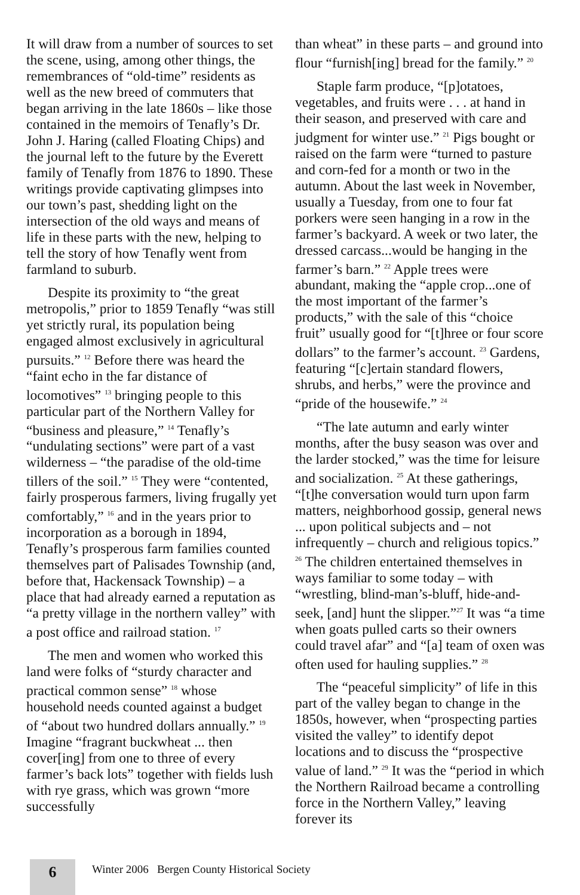It will draw from a number of sources to set the scene, using, among other things, the remembrances of “old-time” residents as well as the new breed of commuters that began arriving in the late 1860s – like those contained in the memoirs of Tenafly’s Dr. John J. Haring (called Floating Chips) and the journal left to the future by the Everett family of Tenafly from 1876 to 1890. These writings provide captivating glimpses into our town’s past, shedding light on the intersection of the old ways and means of life in these parts with the new, helping to tell the story of how Tenafly went from farmland to suburb.
Despite its proximity to “the great metropolis,” prior to 1859 Tenafly “was still yet strictly rural, its population being engaged almost exclusively in agricultural pursuits.” <sup>12</sup> Before there was heard the “faint echo in the far distance of locomotives” <sup>13</sup> bringing people to this particular part of the Northern Valley for “business and pleasure,” <sup>14</sup> Tenafly’s “undulating sections” were part of a vast wilderness – “the paradise of the old-time tillers of the soil.” <sup>15</sup> They were “contented, fairly prosperous farmers, living frugally yet comfortably,” <sup>16</sup> and in the years prior to incorporation as a borough in 1894, Tenafly’s prosperous farm families counted themselves part of Palisades Township (and, before that, Hackensack Township) – a place that had already earned a reputation as “a pretty village in the northern valley” with a post office and railroad station. <sup>17</sup>
The men and women who worked this land were folks of “sturdy character and practical common sense” <sup>18</sup> whose household needs counted against a budget of “about two hundred dollars annually.” <sup>19</sup> Imagine “fragrant buckwheat ... then cover[ing] from one to three of every farmer’s back lots” together with fields lush with rye grass, which was grown “more successfully
than wheat” in these parts – and ground into flour “furnish[ing] bread for the family.” <sup>20</sup>
Staple farm produce, “[p]otatoes, vegetables, and fruits were . . . at hand in their season, and preserved with care and judgment for winter use.” <sup>21</sup> Pigs bought or raised on the farm were “turned to pasture and corn-fed for a month or two in the autumn. About the last week in November, usually a Tuesday, from one to four fat porkers were seen hanging in a row in the farmer’s backyard. A week or two later, the dressed carcass...would be hanging in the farmer’s barn.” <sup>22</sup> Apple trees were abundant, making the “apple crop...one of the most important of the farmer’s products,” with the sale of this “choice fruit” usually good for “[t]hree or four score dollars” to the farmer’s account. <sup>23</sup> Gardens, featuring “[c]ertain standard flowers, shrubs, and herbs,” were the province and “pride of the housewife.” <sup>24</sup>
“The late autumn and early winter months, after the busy season was over and the larder stocked,” was the time for leisure and socialization. <sup>25</sup> At these gatherings, “[t]he conversation would turn upon farm matters, neighborhood gossip, general news ... upon political subjects and – not infrequently – church and religious topics.” <sup>26</sup> The children entertained themselves in ways familiar to some today – with “wrestling, blind-man’s-bluff, hide-and-seek, [and] hunt the slipper.”<sup>27</sup> It was “a time when goats pulled carts so their owners could travel afar” and “[a] team of oxen was often used for hauling supplies.” <sup>28</sup>
The “peaceful simplicity” of life in this part of the valley began to change in the 1850s, however, when “prospecting parties visited the valley” to identify depot locations and to discuss the “prospective value of land.” <sup>29</sup> It was the “period in which the Northern Railroad became a controlling force in the Northern Valley,” leaving forever its
6
Winter 2006 Bergen County Historical Society